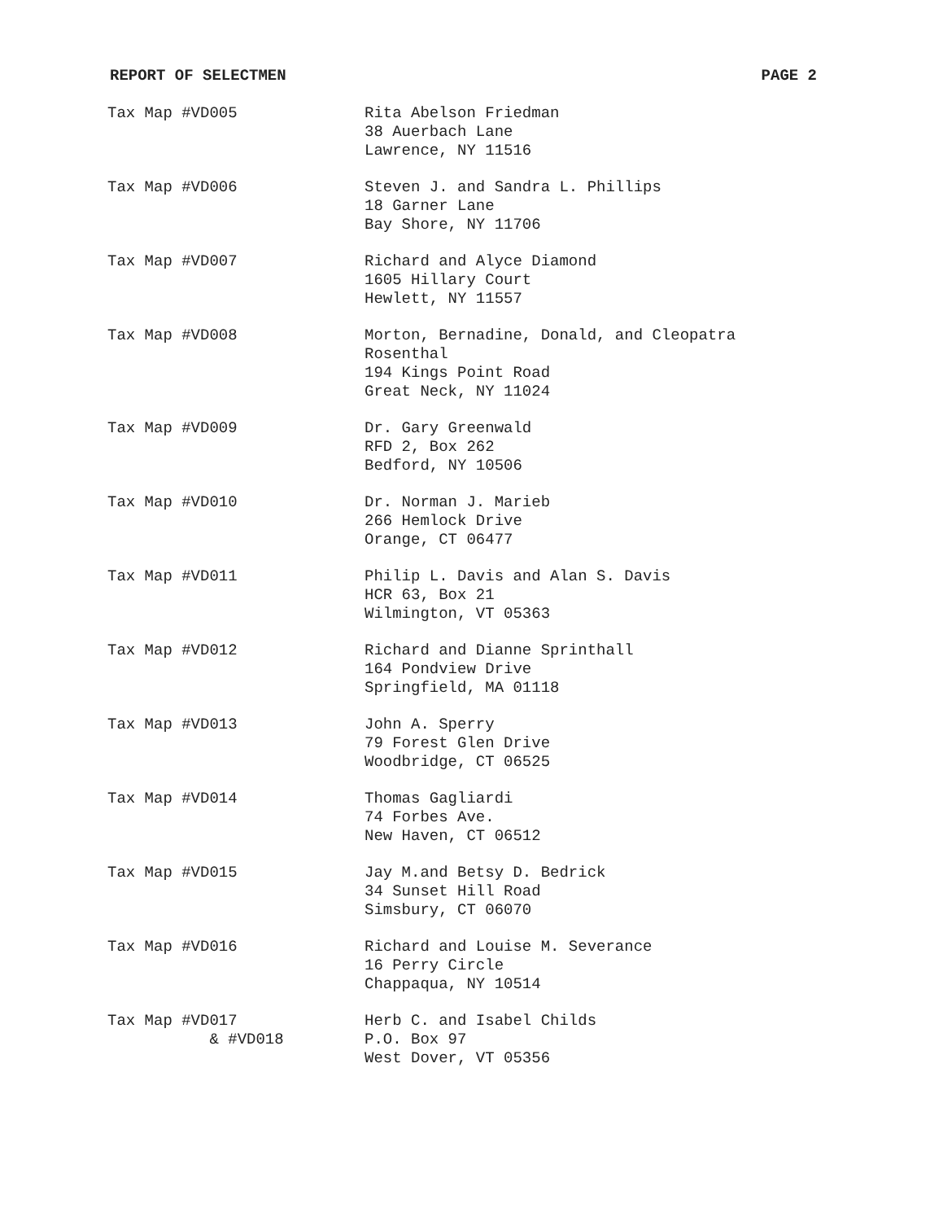REPORT OF SELECTMEN PAGE 2
| Tax Map #VD005 | Rita Abelson Friedman 38 Auerbach Lane Lawrence, NY 11516 |
| Tax Map #VD006 | Steven J. and Sandra L. Phillips 18 Garner Lane Bay Shore, NY 11706 |
| Tax Map #VD007 | Richard and Alyce Diamond 1605 Hillary Court Hewlett, NY 11557 |
| Tax Map #VD008 | Morton, Bernadine, Donald, and Cleopatra Rosenthal 194 Kings Point Road Great Neck, NY 11024 |
| Tax Map #VD009 | Dr. Gary Greenwald RFD 2, Box 262 Bedford, NY 10506 |
| Tax Map #VD010 | Dr. Norman J. Marieb 266 Hemlock Drive Orange, CT 06477 |
| Tax Map #VD011 | Philip L. Davis and Alan S. Davis HCR 63, Box 21 Wilmington, VT 05363 |
| Tax Map #VD012 | Richard and Dianne Sprinthall 164 Pondview Drive Springfield, MA 01118 |
| Tax Map #VD013 | John A. Sperry 79 Forest Glen Drive Woodbridge, CT 06525 |
| Tax Map #VD014 | Thomas Gagliardi 74 Forbes Ave. New Haven, CT 06512 |
| Tax Map #VD015 | Jay M.and Betsy D. Bedrick 34 Sunset Hill Road Simsbury, CT 06070 |
| Tax Map #VD016 | Richard and Louise M. Severance 16 Perry Circle Chappaqua, NY 10514 |
| Tax Map #VD017 & #VD018 | Herb C. and Isabel Childs P.O. Box 97 West Dover, VT 05356 |